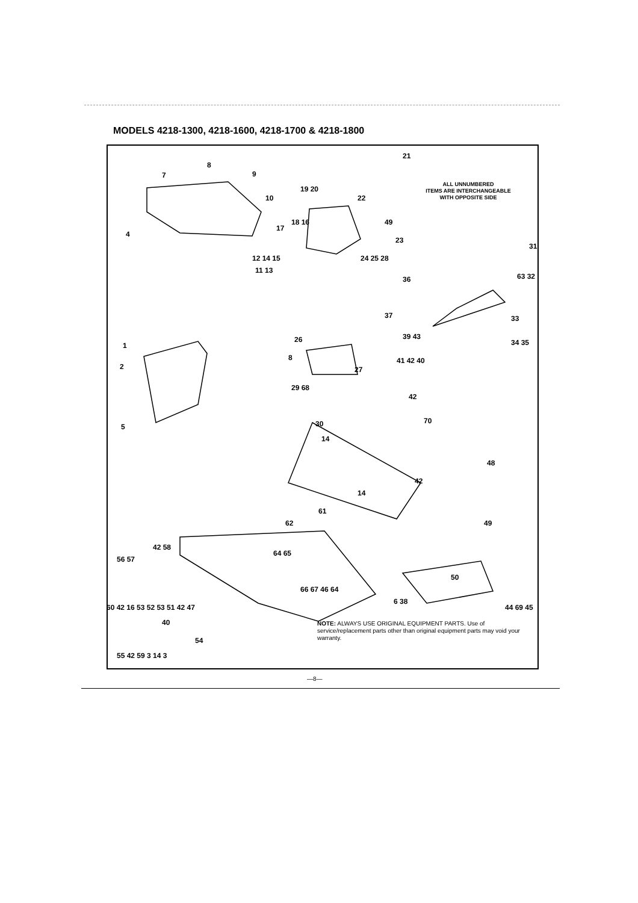MODELS 4218-1300, 4218-1600, 4218-1700 & 4218-1800
ALL UNNUMBERED
ITEMS ARE INTERCHANGEABLE
WITH OPPOSITE SIDE
8
9 7
21
19 20
10 22
4
18 16
17
49
23
31
12 14 15
11 13
24 25 28
36 63 32
37
39 43
33
34 35 1
2
26
8
27
41 42 40
29 68
30 5
42
70
14
48
42
14
61
62 49
42 58
56 57
64 65
66 67 46 64
50
6 38
44 69 45
40
54
55 42 59 3 14 3
60 42 16 53 52 53 51 42 47
NOTE: ALWAYS USE ORIGINAL EQUIPMENT PARTS. Use of service/replacement parts other than original equipment parts may void your warranty.
—8—